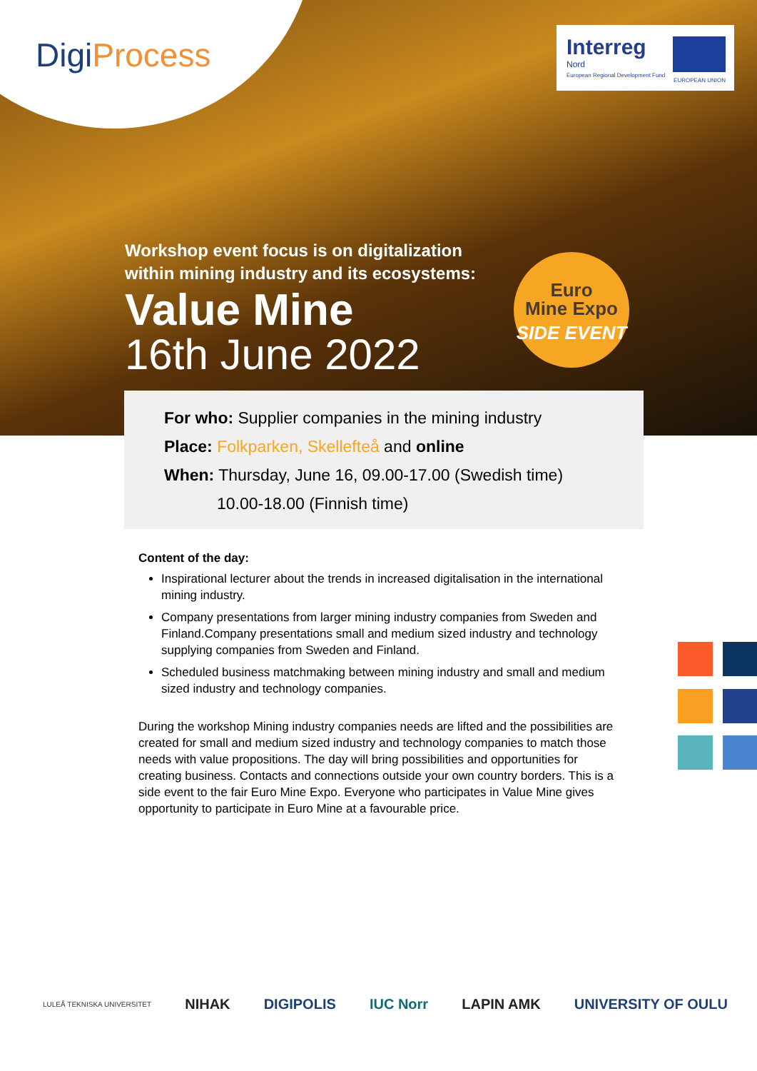DigiProcess
Interreg
Nord
European Regional Development Fund
EUROPEAN UNION
Workshop event focus is on digitalization
within mining industry and its ecosystems:
Value Mine
16th June 2022
Euro
Mine Expo
SIDE EVENT
For who: Supplier companies in the mining industry
Place: Folkparken, Skellefteå and online
When: Thursday, June 16, 09.00-17.00 (Swedish time)
10.00-18.00 (Finnish time)
Content of the day:
Inspirational lecturer about the trends in increased digitalisation in the international mining industry.
Company presentations from larger mining industry companies from Sweden and Finland.Company presentations small and medium sized industry and technology supplying companies from Sweden and Finland.
Scheduled business matchmaking between mining industry and small and medium sized industry and technology companies.
During the workshop Mining industry companies needs are lifted and the possibilities are created for small and medium sized industry and technology companies to match those needs with value propositions. The day will bring possibilities and opportunities for creating business. Contacts and connections outside your own country borders. This is a side event to the fair Euro Mine Expo. Everyone who participates in Value Mine gives opportunity to participate in Euro Mine at a favourable price.
LULEÅ TEKNISKA UNIVERSITET NIHAK DIGIPOLIS IUC Norr LAPIN AMK UNIVERSITY OF OULU